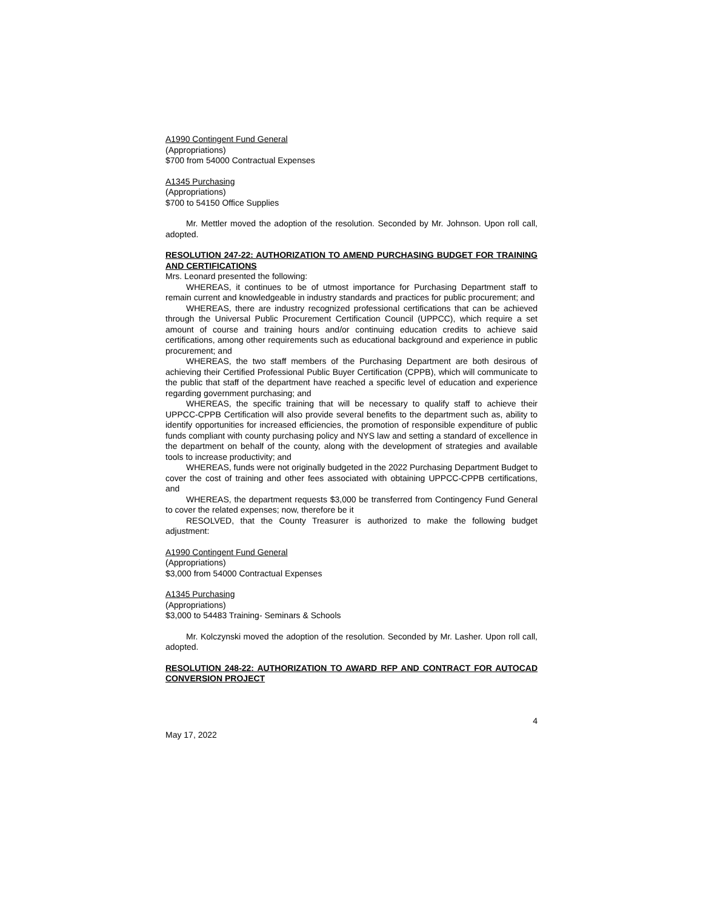A1990 Contingent Fund General
(Appropriations)
$700 from 54000 Contractual Expenses
A1345 Purchasing
(Appropriations)
$700 to 54150 Office Supplies
Mr. Mettler moved the adoption of the resolution. Seconded by Mr. Johnson. Upon roll call, adopted.
RESOLUTION 247-22: AUTHORIZATION TO AMEND PURCHASING BUDGET FOR TRAINING AND CERTIFICATIONS
Mrs. Leonard presented the following:
WHEREAS, it continues to be of utmost importance for Purchasing Department staff to remain current and knowledgeable in industry standards and practices for public procurement; and
WHEREAS, there are industry recognized professional certifications that can be achieved through the Universal Public Procurement Certification Council (UPPCC), which require a set amount of course and training hours and/or continuing education credits to achieve said certifications, among other requirements such as educational background and experience in public procurement; and
WHEREAS, the two staff members of the Purchasing Department are both desirous of achieving their Certified Professional Public Buyer Certification (CPPB), which will communicate to the public that staff of the department have reached a specific level of education and experience regarding government purchasing; and
WHEREAS, the specific training that will be necessary to qualify staff to achieve their UPPCC-CPPB Certification will also provide several benefits to the department such as, ability to identify opportunities for increased efficiencies, the promotion of responsible expenditure of public funds compliant with county purchasing policy and NYS law and setting a standard of excellence in the department on behalf of the county, along with the development of strategies and available tools to increase productivity; and
WHEREAS, funds were not originally budgeted in the 2022 Purchasing Department Budget to cover the cost of training and other fees associated with obtaining UPPCC-CPPB certifications, and
WHEREAS, the department requests $3,000 be transferred from Contingency Fund General to cover the related expenses; now, therefore be it
RESOLVED, that the County Treasurer is authorized to make the following budget adjustment:
A1990 Contingent Fund General
(Appropriations)
$3,000 from 54000 Contractual Expenses
A1345 Purchasing
(Appropriations)
$3,000 to 54483 Training- Seminars & Schools
Mr. Kolczynski moved the adoption of the resolution. Seconded by Mr. Lasher. Upon roll call, adopted.
RESOLUTION 248-22: AUTHORIZATION TO AWARD RFP AND CONTRACT FOR AUTOCAD CONVERSION PROJECT
4
May 17, 2022